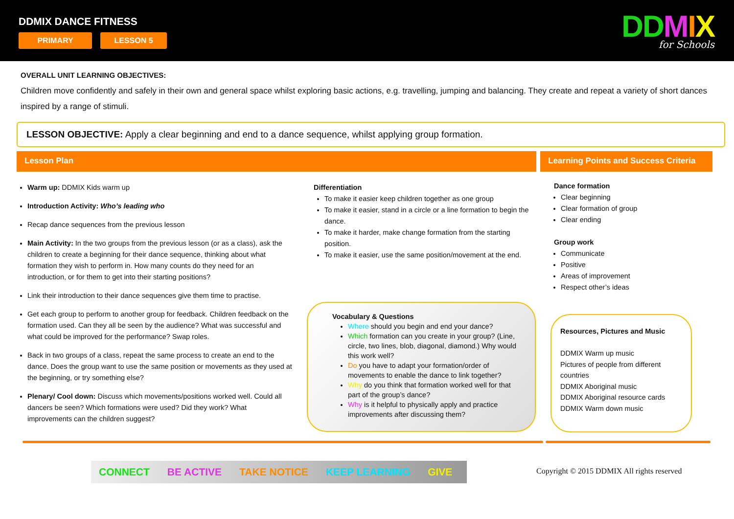DDMIX DANCE FITNESS
PRIMARY LESSON 5 DDMIX
for Schools
OVERALL UNIT LEARNING OBJECTIVES:
Children move confidently and safely in their own and general space whilst exploring basic actions, e.g. travelling, jumping and balancing. They create and repeat a variety of short dances inspired by a range of stimuli.
LESSON OBJECTIVE: Apply a clear beginning and end to a dance sequence, whilst applying group formation.
Lesson Plan
Learning Points and Success Criteria
Warm up: DDMIX Kids warm up
Introduction Activity: Who’s leading who
Recap dance sequences from the previous lesson
Main Activity: In the two groups from the previous lesson (or as a class), ask the children to create a beginning for their dance sequence, thinking about what formation they wish to perform in. How many counts do they need for an introduction, or for them to get into their starting positions?
Link their introduction to their dance sequences give them time to practise.
Get each group to perform to another group for feedback. Children feedback on the formation used. Can they all be seen by the audience? What was successful and what could be improved for the performance? Swap roles.
Back in two groups of a class, repeat the same process to create an end to the dance. Does the group want to use the same position or movements as they used at the beginning, or try something else?
Plenary/ Cool down: Discuss which movements/positions worked well. Could all dancers be seen? Which formations were used? Did they work? What improvements can the children suggest?
Differentiation
To make it easier keep children together as one group
To make it easier, stand in a circle or a line formation to begin the dance.
To make it harder, make change formation from the starting position.
To make it easier, use the same position/movement at the end.
Dance formation
Clear beginning
Clear formation of group
Clear ending
Group work
Communicate
Positive
Areas of improvement
Respect other’s ideas
Vocabulary & Questions
Where should you begin and end your dance?
Which formation can you create in your group? (Line, circle, two lines, blob, diagonal, diamond.) Why would this work well?
Do you have to adapt your formation/order of movements to enable the dance to link together?
Why do you think that formation worked well for that part of the group’s dance?
Why is it helpful to physically apply and practice improvements after discussing them?
Resources, Pictures and Music
DDMIX Warm up music
Pictures of people from different countries
DDMIX Aboriginal music
DDMIX Aboriginal resource cards
DDMIX Warm down music
CONNECT BE ACTIVE TAKE NOTICE KEEP LEARNING GIVE
Copyright © 2015 DDMIX All rights reserved